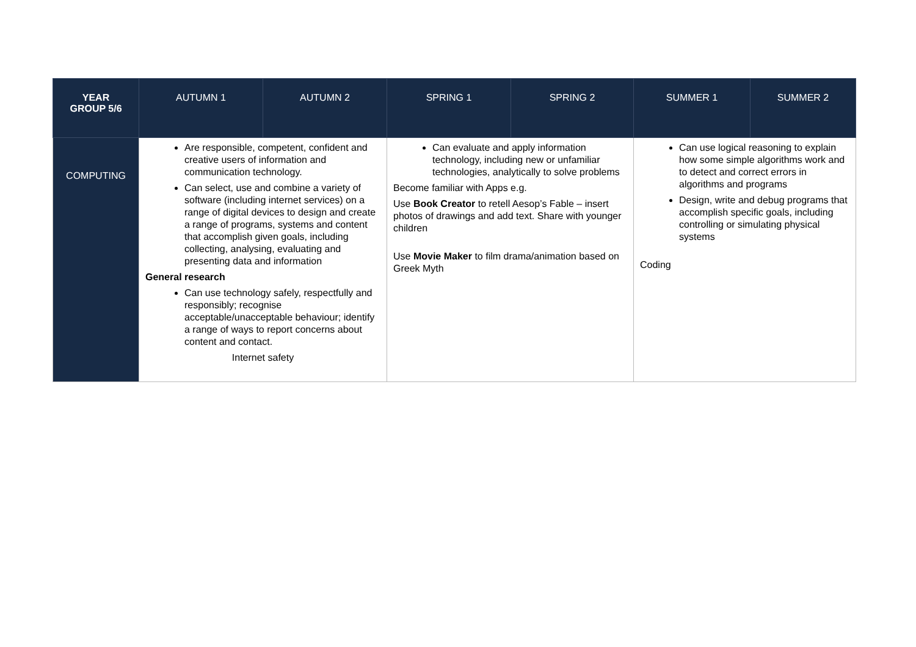| YEAR GROUP 5/6 | AUTUMN 1 | AUTUMN 2 | SPRING 1 | SPRING 2 | SUMMER 1 | SUMMER 2 |
| --- | --- | --- | --- | --- | --- | --- |
| COMPUTING | Are responsible, competent, confident and creative users of information and communication technology. Can select, use and combine a variety of software (including internet services) on a range of digital devices to design and create a range of programs, systems and content that accomplish given goals, including collecting, analysing, evaluating and presenting data and information General research Can use technology safely, respectfully and responsibly; recognise acceptable/unacceptable behaviour; identify a range of ways to report concerns about content and contact. Internet safety | | Can evaluate and apply information technology, including new or unfamiliar technologies, analytically to solve problems Become familiar with Apps e.g. Use Book Creator to retell Aesop’s Fable – insert photos of drawings and add text. Share with younger children Use Movie Maker to film drama/animation based on Greek Myth | | Can use logical reasoning to explain how some simple algorithms work and to detect and correct errors in algorithms and programs Design, write and debug programs that accomplish specific goals, including controlling or simulating physical systems Coding | |